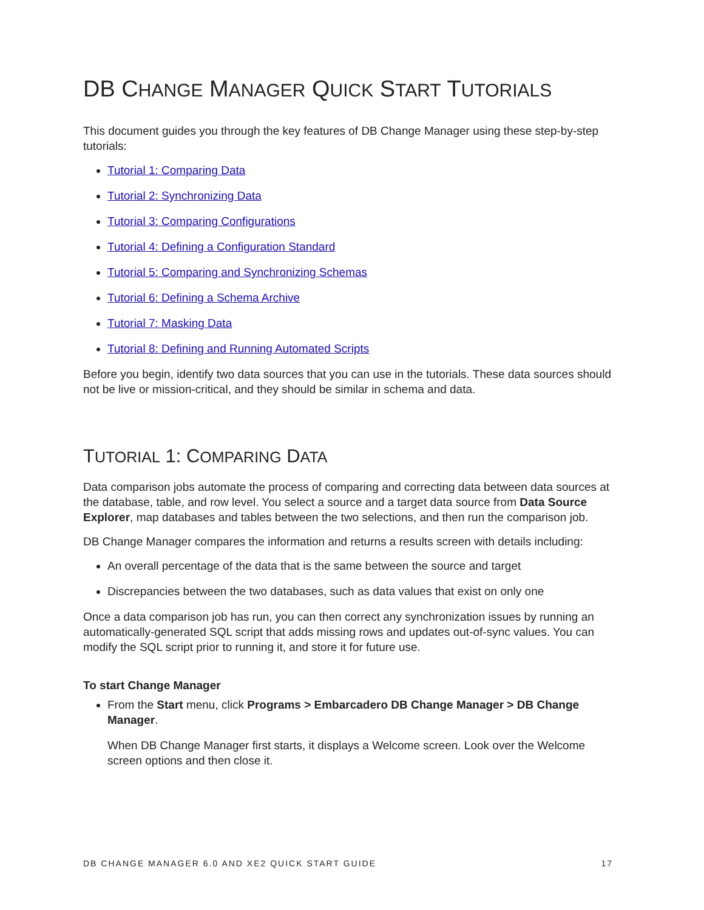DB CHANGE MANAGER QUICK START TUTORIALS
This document guides you through the key features of DB Change Manager using these step-by-step tutorials:
Tutorial 1: Comparing Data
Tutorial 2: Synchronizing Data
Tutorial 3: Comparing Configurations
Tutorial 4: Defining a Configuration Standard
Tutorial 5: Comparing and Synchronizing Schemas
Tutorial 6: Defining a Schema Archive
Tutorial 7: Masking Data
Tutorial 8: Defining and Running Automated Scripts
Before you begin, identify two data sources that you can use in the tutorials. These data sources should not be live or mission-critical, and they should be similar in schema and data.
TUTORIAL 1: COMPARING DATA
Data comparison jobs automate the process of comparing and correcting data between data sources at the database, table, and row level. You select a source and a target data source from Data Source Explorer, map databases and tables between the two selections, and then run the comparison job.
DB Change Manager compares the information and returns a results screen with details including:
An overall percentage of the data that is the same between the source and target
Discrepancies between the two databases, such as data values that exist on only one
Once a data comparison job has run, you can then correct any synchronization issues by running an automatically-generated SQL script that adds missing rows and updates out-of-sync values. You can modify the SQL script prior to running it, and store it for future use.
To start Change Manager
From the Start menu, click Programs > Embarcadero DB Change Manager > DB Change Manager.
When DB Change Manager first starts, it displays a Welcome screen. Look over the Welcome screen options and then close it.
DB CHANGE MANAGER 6.0 AND XE2 QUICK START GUIDE 17